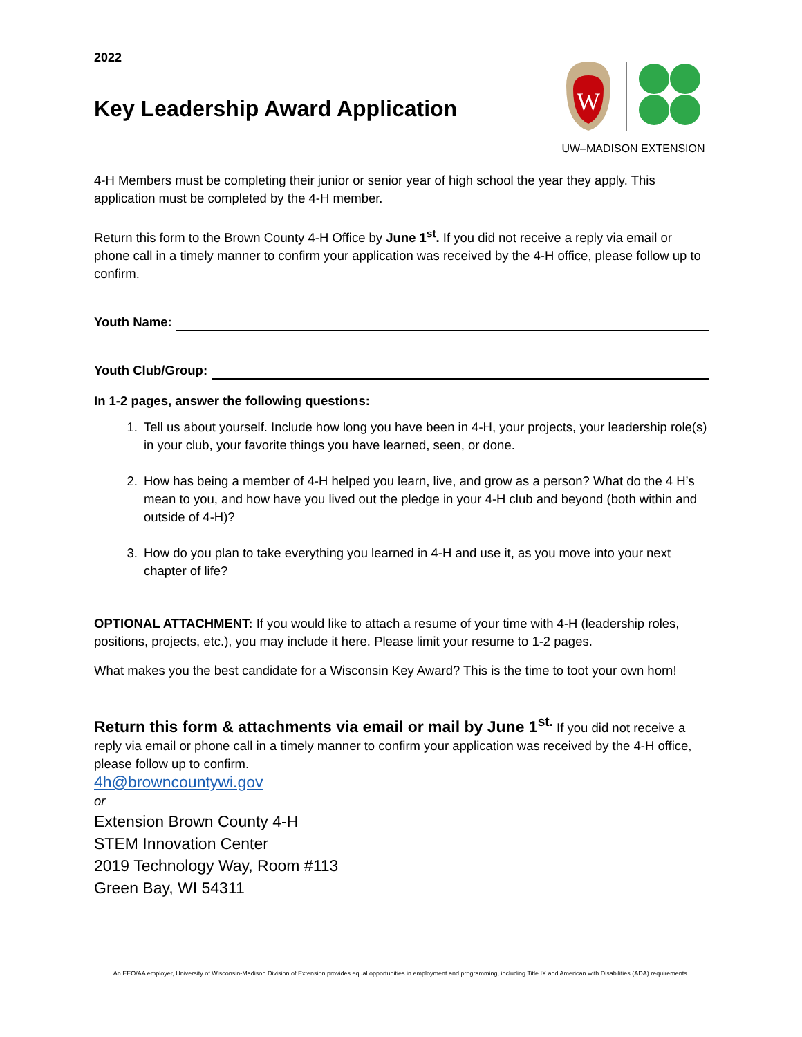2022
Key Leadership Award Application
W
UW–MADISON EXTENSION
4-H Members must be completing their junior or senior year of high school the year they apply. This application must be completed by the 4-H member.
Return this form to the Brown County 4-H Office by June 1<sup>st</sup>. If you did not receive a reply via email or phone call in a timely manner to confirm your application was received by the 4-H office, please follow up to confirm.
Youth Name:
Youth Club/Group:
In 1-2 pages, answer the following questions:
1. Tell us about yourself. Include how long you have been in 4-H, your projects, your leadership role(s) in your club, your favorite things you have learned, seen, or done.
2. How has being a member of 4-H helped you learn, live, and grow as a person? What do the 4 H’s mean to you, and how have you lived out the pledge in your 4-H club and beyond (both within and outside of 4-H)?
3. How do you plan to take everything you learned in 4-H and use it, as you move into your next chapter of life?
OPTIONAL ATTACHMENT: If you would like to attach a resume of your time with 4-H (leadership roles, positions, projects, etc.), you may include it here. Please limit your resume to 1-2 pages.
What makes you the best candidate for a Wisconsin Key Award? This is the time to toot your own horn!
Return this form & attachments via email or mail by June 1<sup>st.</sup> If you did not receive a reply via email or phone call in a timely manner to confirm your application was received by the 4-H office, please follow up to confirm.
4h@browncountywi.gov
or
Extension Brown County 4-H
STEM Innovation Center
2019 Technology Way, Room #113
Green Bay, WI 54311
An EEO/AA employer, University of Wisconsin-Madison Division of Extension provides equal opportunities in employment and programming, including Title IX and American with Disabilities (ADA) requirements.